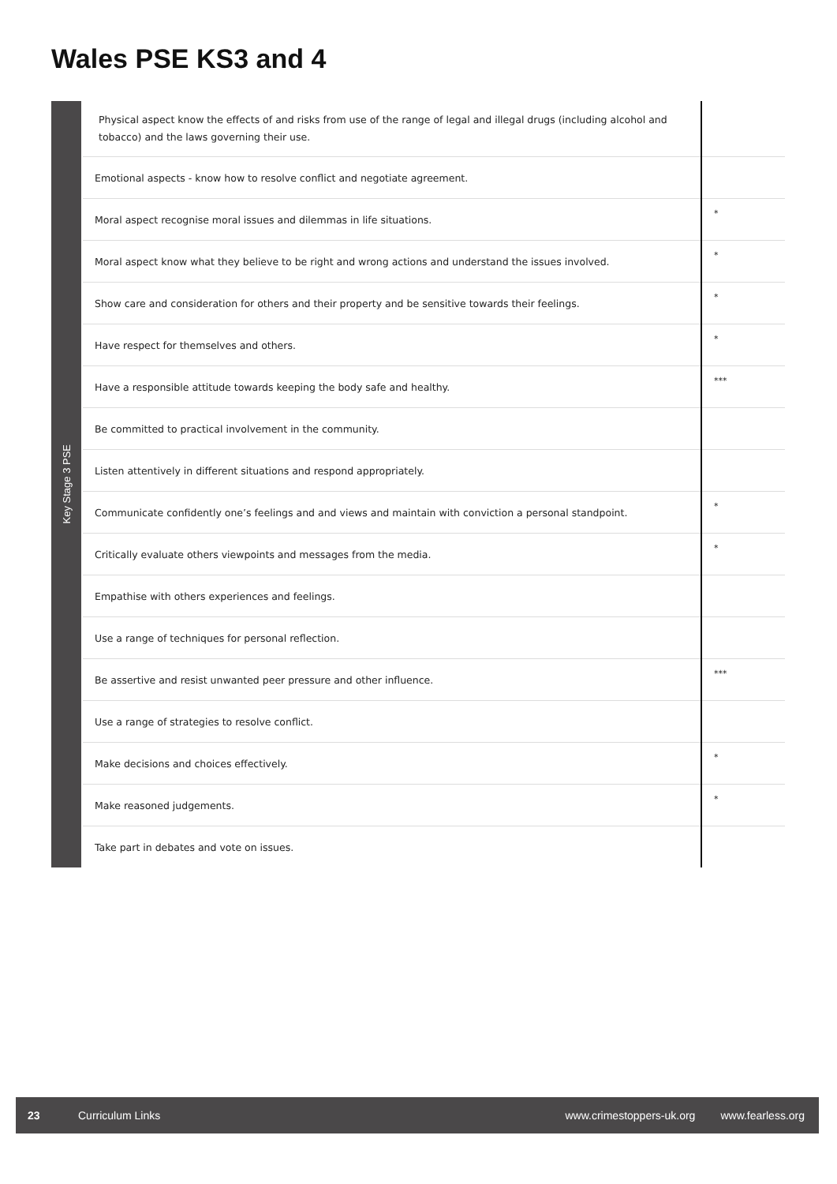Wales PSE KS3 and 4
Key Stage 3 PSE
| Physical aspect know the effects of and risks from use of the range of legal and illegal drugs (including alcohol and tobacco) and the laws governing their use. | |
| Emotional aspects - know how to resolve conflict and negotiate agreement. | |
| Moral aspect recognise moral issues and dilemmas in life situations. | * |
| Moral aspect know what they believe to be right and wrong actions and understand the issues involved. | * |
| Show care and consideration for others and their property and be sensitive towards their feelings. | * |
| Have respect for themselves and others. | * |
| Have a responsible attitude towards keeping the body safe and healthy. | *** |
| Be committed to practical involvement in the community. | |
| Listen attentively in different situations and respond appropriately. | |
| Communicate confidently one’s feelings and and views and maintain with conviction a personal standpoint. | * |
| Critically evaluate others viewpoints and messages from the media. | * |
| Empathise with others experiences and feelings. | |
| Use a range of techniques for personal reflection. | |
| Be assertive and resist unwanted peer pressure and other influence. | *** |
| Use a range of strategies to resolve conflict. | |
| Make decisions and choices effectively. | * |
| Make reasoned judgements. | * |
| Take part in debates and vote on issues. | |
23 Curriculum Links www.crimestoppers-uk.org www.fearless.org